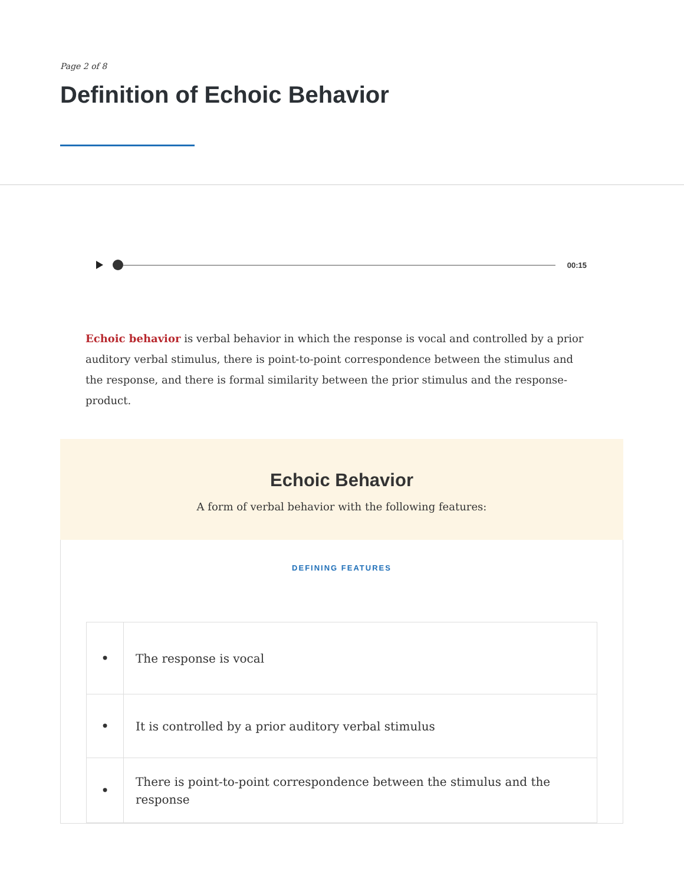Page 2 of 8
Definition of Echoic Behavior
00:15
Echoic behavior is verbal behavior in which the response is vocal and controlled by a prior auditory verbal stimulus, there is point-to-point correspondence between the stimulus and the response, and there is formal similarity between the prior stimulus and the response-product.
Echoic Behavior
A form of verbal behavior with the following features:
DEFINING FEATURES
| • | The response is vocal |
| • | It is controlled by a prior auditory verbal stimulus |
| • | There is point-to-point correspondence between the stimulus and the response |